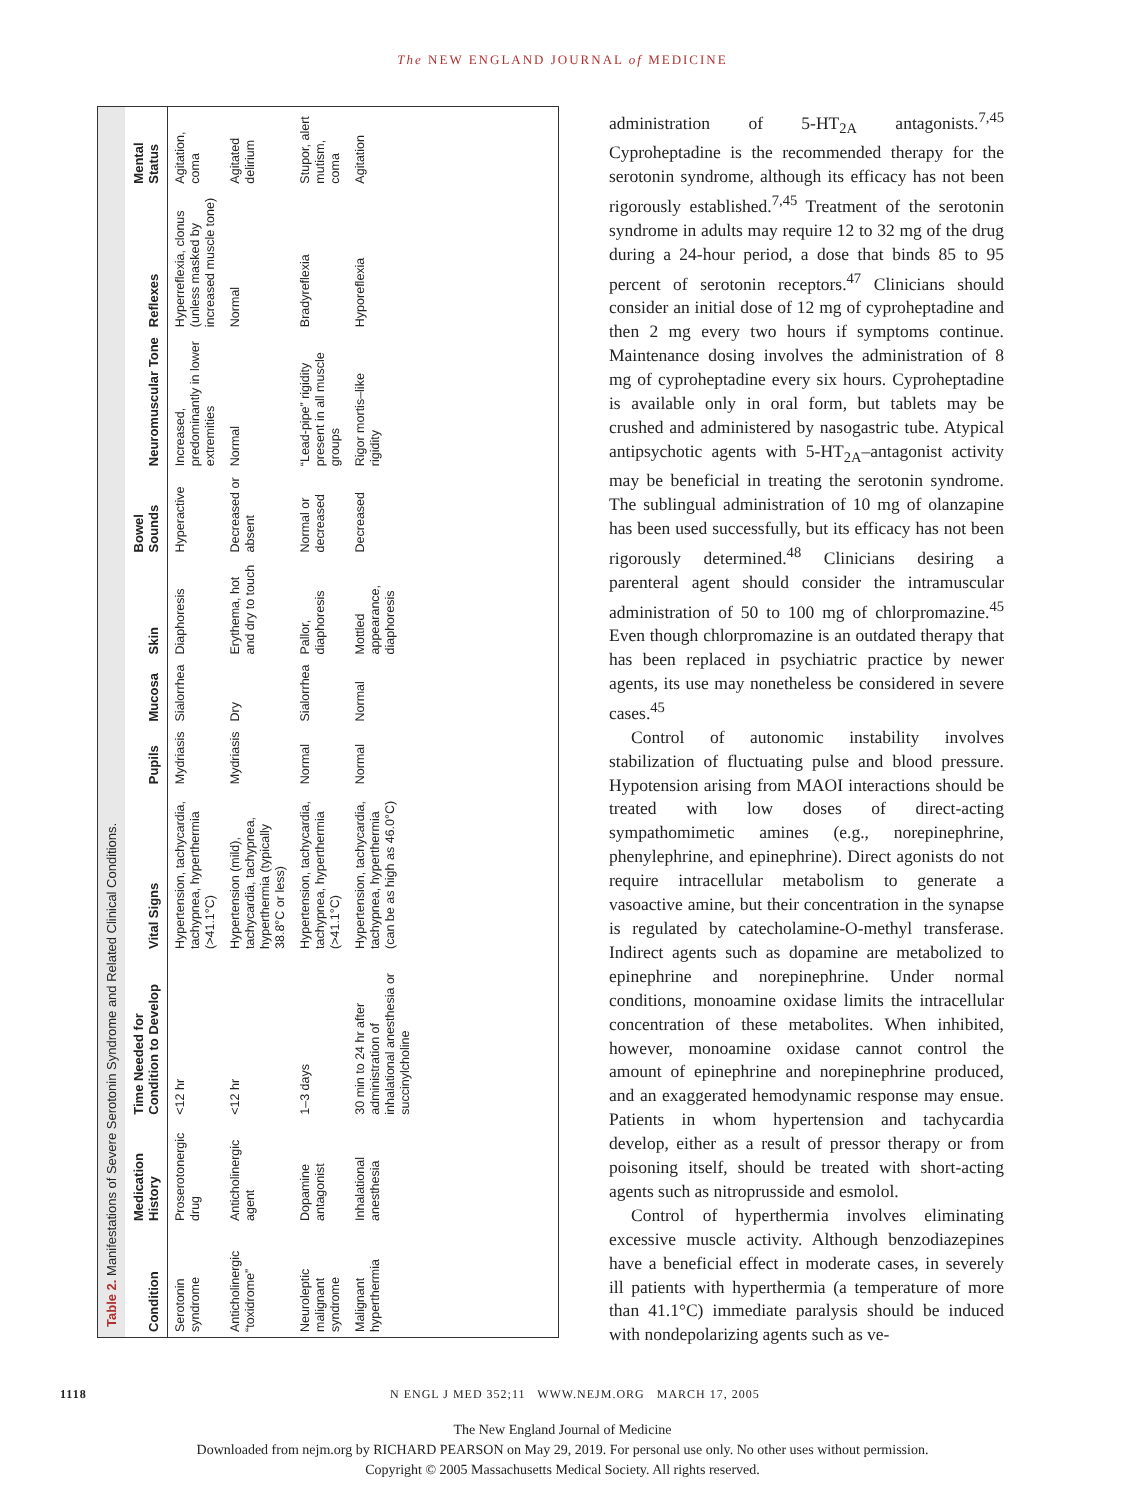The NEW ENGLAND JOURNAL of MEDICINE
Table 2. Manifestations of Severe Serotonin Syndrome and Related Clinical Conditions.
| Condition | Medication History | Time Needed for Condition to Develop | Vital Signs | Pupils | Mucosa | Skin | Bowel Sounds | Neuromuscular Tone | Reflexes | Mental Status |
| --- | --- | --- | --- | --- | --- | --- | --- | --- | --- | --- |
| Serotonin syndrome | Proserotonergic drug | <12 hr | Hypertension, tachycardia, tachypnea, hyperthermia (>41.1°C) | Mydriasis | Sialorrhea | Diaphoresis | Hyperactive | Increased, predominantly in lower extremities | Hyperreflexia, clonus (unless masked by increased muscle tone) | Agitation, coma |
| Anticholinergic “toxidrome” | Anticholinergic agent | <12 hr | Hypertension (mild), tachycardia, tachypnea, hyperthermia (typically 38.8°C or less) | Mydriasis | Dry | Erythema, hot and dry to touch | Decreased or absent | Normal | Normal | Agitated delirium |
| Neuroleptic malignant syndrome | Dopamine antagonist | 1–3 days | Hypertension, tachycardia, tachypnea, hyperthermia (>41.1°C) | Normal | Sialorrhea | Pallor, diaphoresis | Normal or decreased | “Lead-pipe” rigidity present in all muscle groups | Bradyreflexia | Stupor, alert mutism, coma |
| Malignant hyperthermia | Inhalational anesthesia | 30 min to 24 hr after administration of inhalational anesthesia or succinylcholine | Hypertension, tachycardia, tachypnea, hyperthermia (can be as high as 46.0°C) | Normal | Normal | Mottled appearance, diaphoresis | Decreased | Rigor mortis–like rigidity | Hyporeflexia | Agitation |
administration of 5-HT<sub>2A</sub> antagonists.<sup>7,45</sup> Cyproheptadine is the recommended therapy for the serotonin syndrome, although its efficacy has not been rigorously established.<sup>7,45</sup> Treatment of the serotonin syndrome in adults may require 12 to 32 mg of the drug during a 24-hour period, a dose that binds 85 to 95 percent of serotonin receptors.<sup>47</sup> Clinicians should consider an initial dose of 12 mg of cyproheptadine and then 2 mg every two hours if symptoms continue. Maintenance dosing involves the administration of 8 mg of cyproheptadine every six hours. Cyproheptadine is available only in oral form, but tablets may be crushed and administered by nasogastric tube. Atypical antipsychotic agents with 5-HT<sub>2A</sub>–antagonist activity may be beneficial in treating the serotonin syndrome. The sublingual administration of 10 mg of olanzapine has been used successfully, but its efficacy has not been rigorously determined.<sup>48</sup> Clinicians desiring a parenteral agent should consider the intramuscular administration of 50 to 100 mg of chlorpromazine.<sup>45</sup> Even though chlorpromazine is an outdated therapy that has been replaced in psychiatric practice by newer agents, its use may nonetheless be considered in severe cases.<sup>45</sup>
Control of autonomic instability involves stabilization of fluctuating pulse and blood pressure. Hypotension arising from MAOI interactions should be treated with low doses of direct-acting sympathomimetic amines (e.g., norepinephrine, phenylephrine, and epinephrine). Direct agonists do not require intracellular metabolism to generate a vasoactive amine, but their concentration in the synapse is regulated by catecholamine-O-methyl transferase. Indirect agents such as dopamine are metabolized to epinephrine and norepinephrine. Under normal conditions, monoamine oxidase limits the intracellular concentration of these metabolites. When inhibited, however, monoamine oxidase cannot control the amount of epinephrine and norepinephrine produced, and an exaggerated hemodynamic response may ensue. Patients in whom hypertension and tachycardia develop, either as a result of pressor therapy or from poisoning itself, should be treated with short-acting agents such as nitroprusside and esmolol.
Control of hyperthermia involves eliminating excessive muscle activity. Although benzodiazepines have a beneficial effect in moderate cases, in severely ill patients with hyperthermia (a temperature of more than 41.1°C) immediate paralysis should be induced with nondepolarizing agents such as ve-
1118 N ENGL J MED 352;11 WWW.NEJM.ORG MARCH 17, 2005
The New England Journal of Medicine
Downloaded from nejm.org by RICHARD PEARSON on May 29, 2019. For personal use only. No other uses without permission.
Copyright © 2005 Massachusetts Medical Society. All rights reserved.